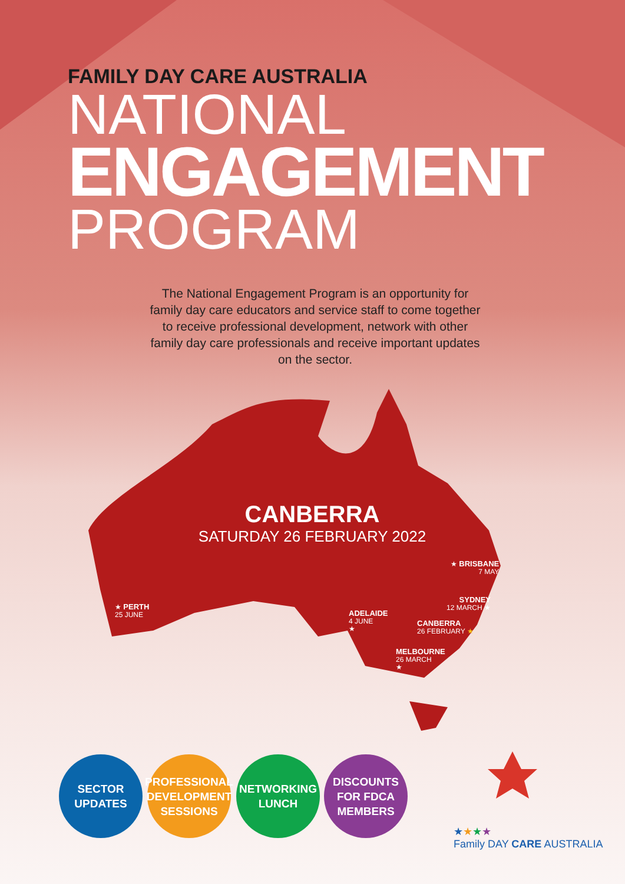FAMILY DAY CARE AUSTRALIA
NATIONAL
ENGAGEMENT
PROGRAM
The National Engagement Program is an opportunity for family day care educators and service staff to come together to receive professional development, network with other family day care professionals and receive important updates on the sector.
CANBERRA
SATURDAY 26 FEBRUARY 2022
★ BRISBANE
7 MAY
SYDNEY
12 MARCH ★
★ PERTH
25 JUNE
ADELAIDE
4 JUNE
★
CANBERRA
26 FEBRUARY ★
MELBOURNE
26 MARCH
★
SECTOR
UPDATES
PROFESSIONAL
DEVELOPMENT
SESSIONS
NETWORKING
LUNCH
DISCOUNTS
FOR FDCA
MEMBERS
★★★★
Family DAY CARE AUSTRALIA